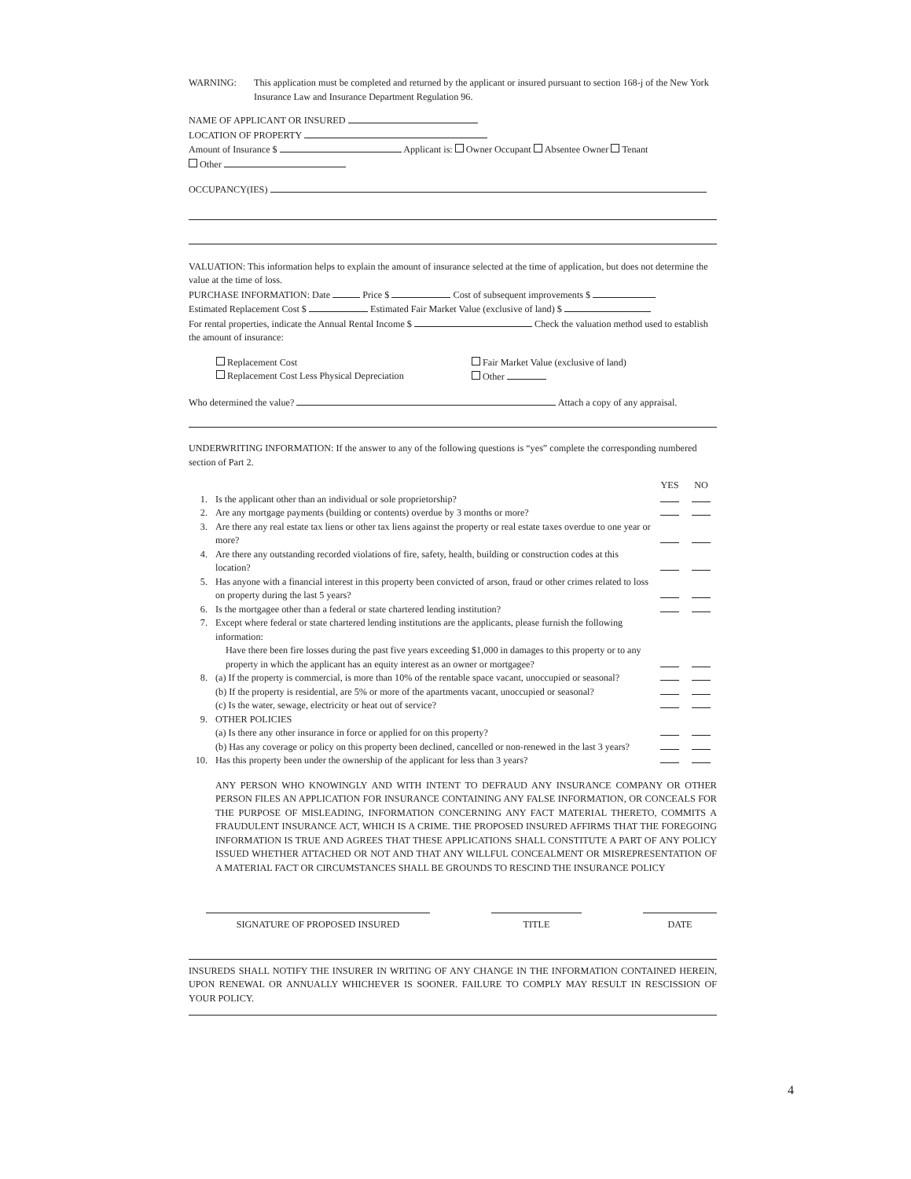| WARNING: | This application must be completed and returned by the applicant or insured pursuant to section 168-j of the New York Insurance Law and Insurance Department Regulation 96. |
NAME OF APPLICANT OR INSURED
LOCATION OF PROPERTY
Amount of Insurance $ Applicant is: Owner Occupant Absentee Owner Tenant
Other
OCCUPANCY(IES)
VALUATION: This information helps to explain the amount of insurance selected at the time of application, but does not determine the value at the time of loss.
PURCHASE INFORMATION: Date Price $ Cost of subsequent improvements $
Estimated Replacement Cost $ Estimated Fair Market Value (exclusive of land) $
For rental properties, indicate the Annual Rental Income $ Check the valuation method used to establish the amount of insurance:
Replacement Cost
Replacement Cost Less Physical Depreciation
Fair Market Value (exclusive of land)
Other
Who determined the value? Attach a copy of any appraisal.
UNDERWRITING INFORMATION: If the answer to any of the following questions is “yes” complete the corresponding numbered section of Part 2.
| | | YES | NO |
| 1. | Is the applicant other than an individual or sole proprietorship? | | |
| 2. | Are any mortgage payments (building or contents) overdue by 3 months or more? | | |
| 3. | Are there any real estate tax liens or other tax liens against the property or real estate taxes overdue to one year or more? | | |
| 4. | Are there any outstanding recorded violations of fire, safety, health, building or construction codes at this location? | | |
| 5. | Has anyone with a financial interest in this property been convicted of arson, fraud or other crimes related to loss on property during the last 5 years? | | |
| 6. | Is the mortgagee other than a federal or state chartered lending institution? | | |
| 7. | Except where federal or state chartered lending institutions are the applicants, please furnish the following information: Have there been fire losses during the past five years exceeding $1,000 in damages to this property or to any property in which the applicant has an equity interest as an owner or mortgagee? | | |
| 8. | (a) If the property is commercial, is more than 10% of the rentable space vacant, unoccupied or seasonal? | | |
| | (b) If the property is residential, are 5% or more of the apartments vacant, unoccupied or seasonal? | | |
| | (c) Is the water, sewage, electricity or heat out of service? | | |
| 9. | OTHER POLICIES | | |
| | (a) Is there any other insurance in force or applied for on this property? | | |
| | (b) Has any coverage or policy on this property been declined, cancelled or non-renewed in the last 3 years? | | |
| 10. | Has this property been under the ownership of the applicant for less than 3 years? | | |
ANY PERSON WHO KNOWINGLY AND WITH INTENT TO DEFRAUD ANY INSURANCE COMPANY OR OTHER PERSON FILES AN APPLICATION FOR INSURANCE CONTAINING ANY FALSE INFORMATION, OR CONCEALS FOR THE PURPOSE OF MISLEADING, INFORMATION CONCERNING ANY FACT MATERIAL THERETO, COMMITS A FRAUDULENT INSURANCE ACT, WHICH IS A CRIME. THE PROPOSED INSURED AFFIRMS THAT THE FOREGOING INFORMATION IS TRUE AND AGREES THAT THESE APPLICATIONS SHALL CONSTITUTE A PART OF ANY POLICY ISSUED WHETHER ATTACHED OR NOT AND THAT ANY WILLFUL CONCEALMENT OR MISREPRESENTATION OF A MATERIAL FACT OR CIRCUMSTANCES SHALL BE GROUNDS TO RESCIND THE INSURANCE POLICY
SIGNATURE OF PROPOSED INSURED TITLE DATE
INSUREDS SHALL NOTIFY THE INSURER IN WRITING OF ANY CHANGE IN THE INFORMATION CONTAINED HEREIN, UPON RENEWAL OR ANNUALLY WHICHEVER IS SOONER. FAILURE TO COMPLY MAY RESULT IN RESCISSION OF YOUR POLICY.
4